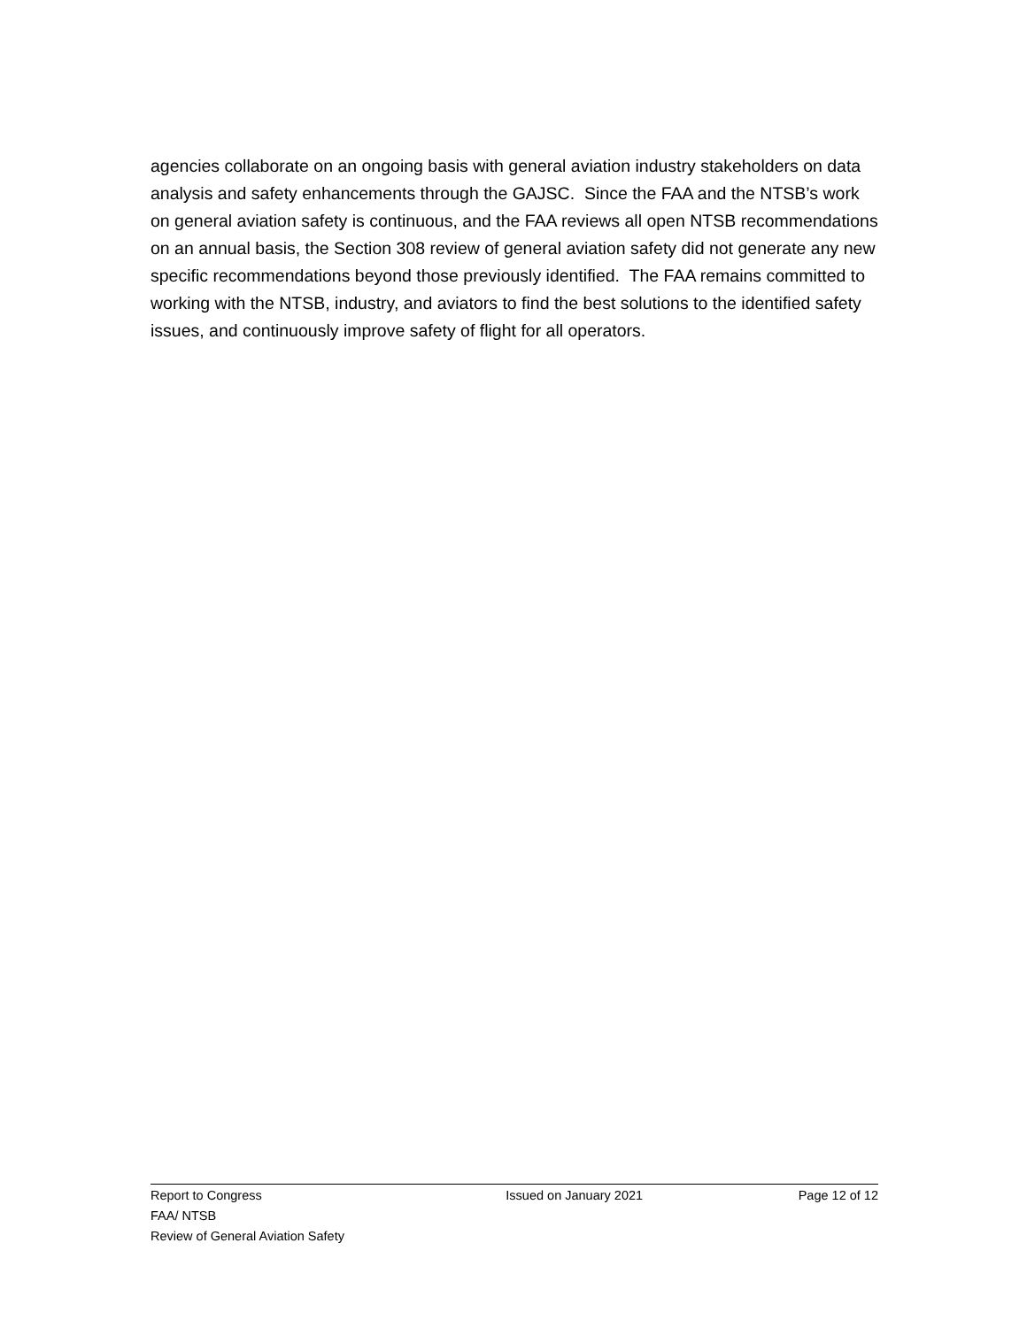agencies collaborate on an ongoing basis with general aviation industry stakeholders on data analysis and safety enhancements through the GAJSC. Since the FAA and the NTSB’s work on general aviation safety is continuous, and the FAA reviews all open NTSB recommendations on an annual basis, the Section 308 review of general aviation safety did not generate any new specific recommendations beyond those previously identified. The FAA remains committed to working with the NTSB, industry, and aviators to find the best solutions to the identified safety issues, and continuously improve safety of flight for all operators.
Report to Congress Issued on January 2021 Page 12 of 12
FAA/ NTSB
Review of General Aviation Safety